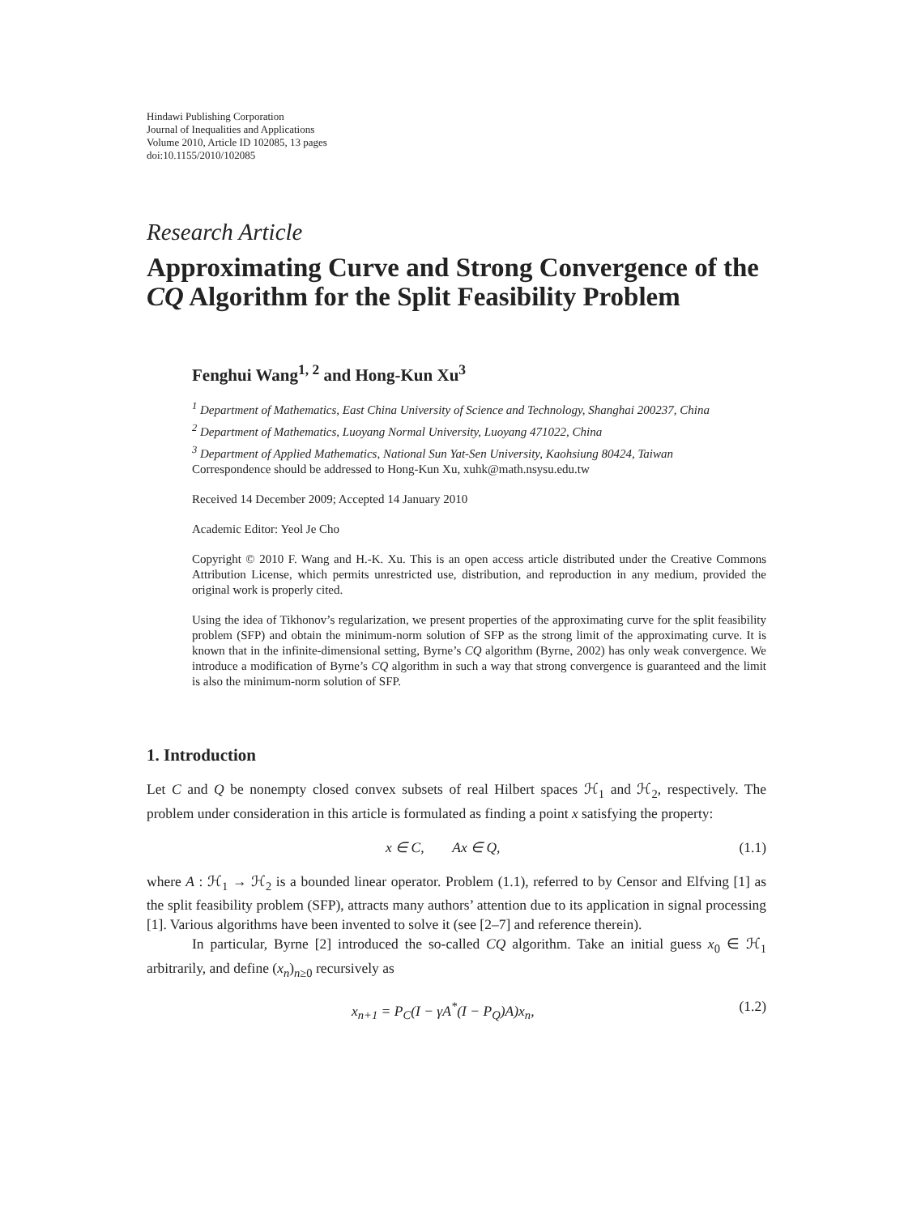Hindawi Publishing Corporation
Journal of Inequalities and Applications
Volume 2010, Article ID 102085, 13 pages
doi:10.1155/2010/102085
Research Article
Approximating Curve and Strong Convergence of the CQ Algorithm for the Split Feasibility Problem
Fenghui Wang<sup>1, 2</sup> and Hong-Kun Xu<sup>3</sup>
<sup>1</sup> Department of Mathematics, East China University of Science and Technology, Shanghai 200237, China
<sup>2</sup> Department of Mathematics, Luoyang Normal University, Luoyang 471022, China
<sup>3</sup> Department of Applied Mathematics, National Sun Yat-Sen University, Kaohsiung 80424, Taiwan
Correspondence should be addressed to Hong-Kun Xu, xuhk@math.nsysu.edu.tw
Received 14 December 2009; Accepted 14 January 2010
Academic Editor: Yeol Je Cho
Copyright © 2010 F. Wang and H.-K. Xu. This is an open access article distributed under the Creative Commons Attribution License, which permits unrestricted use, distribution, and reproduction in any medium, provided the original work is properly cited.
Using the idea of Tikhonov’s regularization, we present properties of the approximating curve for the split feasibility problem (SFP) and obtain the minimum-norm solution of SFP as the strong limit of the approximating curve. It is known that in the infinite-dimensional setting, Byrne’s CQ algorithm (Byrne, 2002) has only weak convergence. We introduce a modification of Byrne’s CQ algorithm in such a way that strong convergence is guaranteed and the limit is also the minimum-norm solution of SFP.
1. Introduction
Let C and Q be nonempty closed convex subsets of real Hilbert spaces ℋ<sub>1</sub> and ℋ<sub>2</sub>, respectively. The problem under consideration in this article is formulated as finding a point x satisfying the property:
x ∈ C, Ax ∈ Q, (1.1)
where A : ℋ<sub>1</sub> → ℋ<sub>2</sub> is a bounded linear operator. Problem (1.1), referred to by Censor and Elfving [1] as the split feasibility problem (SFP), attracts many authors’ attention due to its application in signal processing [1]. Various algorithms have been invented to solve it (see [2–7] and reference therein).
In particular, Byrne [2] introduced the so-called CQ algorithm. Take an initial guess x<sub>0</sub> ∈ ℋ<sub>1</sub> arbitrarily, and define (x<sub>n</sub>)<sub>n≥0</sub> recursively as
x<sub>n+1</sub> = P<sub>C</sub>(I − γA<sup>*</sup>(I − P<sub>Q</sub>)A)x<sub>n</sub>, (1.2)